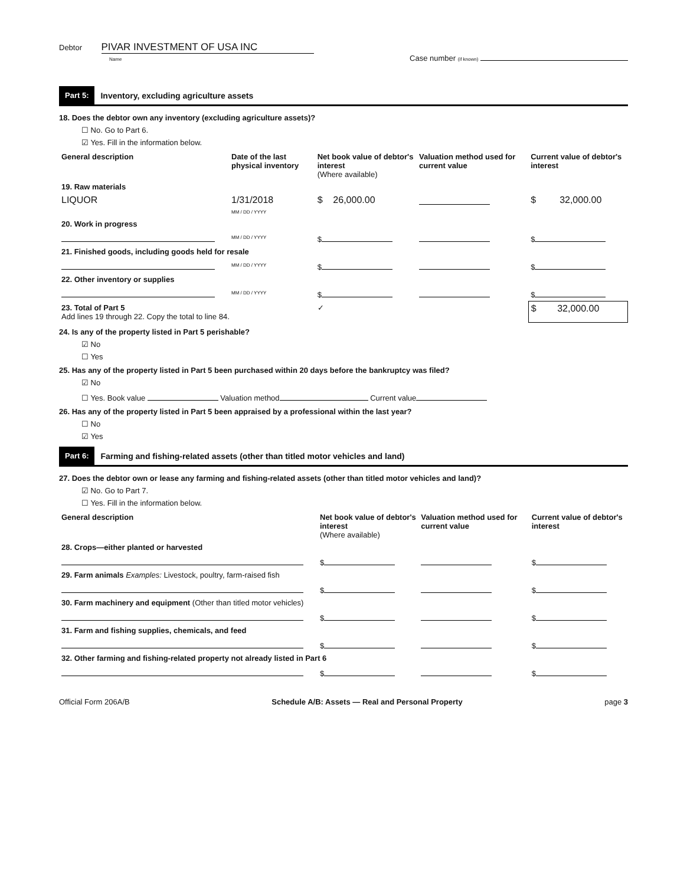Debtor PIVAR INVESTMENT OF USA INC
Name
Case number (if known)
Part 5: Inventory, excluding agriculture assets
18. Does the debtor own any inventory (excluding agriculture assets)?
☐ No. Go to Part 6.
☑ Yes. Fill in the information below.
| General description | Date of the last physical inventory | Net book value of debtor's interest (Where available) | Valuation method used for current value | Current value of debtor's interest |
| --- | --- | --- | --- | --- |
| 19. Raw materials | | | | |
| LIQUOR | 1/31/2018 MM / DD / YYYY | $ 26,000.00 | | $ 32,000.00 |
| 20. Work in progress | | | | |
| | MM / DD / YYYY | $ | | $ |
| 21. Finished goods, including goods held for resale | | | | |
| | MM / DD / YYYY | $ | | $ |
| 22. Other inventory or supplies | | | | |
| | MM / DD / YYYY | $ | | $ |
| 23. Total of Part 5 Add lines 19 through 22. Copy the total to line 84. | | ✓ | | $ 32,000.00 |
24. Is any of the property listed in Part 5 perishable?
☑ No
☐ Yes
25. Has any of the property listed in Part 5 been purchased within 20 days before the bankruptcy was filed?
☑ No
☐ Yes. Book value Valuation method Current value
26. Has any of the property listed in Part 5 been appraised by a professional within the last year?
☐ No
☑ Yes
Part 6: Farming and fishing-related assets (other than titled motor vehicles and land)
27. Does the debtor own or lease any farming and fishing-related assets (other than titled motor vehicles and land)?
☑ No. Go to Part 7.
☐ Yes. Fill in the information below.
| General description | Net book value of debtor's interest (Where available) | Valuation method used for current value | Current value of debtor's interest |
| --- | --- | --- | --- |
| 28. Crops—either planted or harvested | | | |
| | $ | | $ |
| 29. Farm animals Examples: Livestock, poultry, farm-raised fish | | | |
| | $ | | $ |
| 30. Farm machinery and equipment (Other than titled motor vehicles) | | | |
| | $ | | $ |
| 31. Farm and fishing supplies, chemicals, and feed | | | |
| | $ | | $ |
| 32. Other farming and fishing-related property not already listed in Part 6 | | | |
| | $ | | $ |
Official Form 206A/B Schedule A/B: Assets — Real and Personal Property page 3